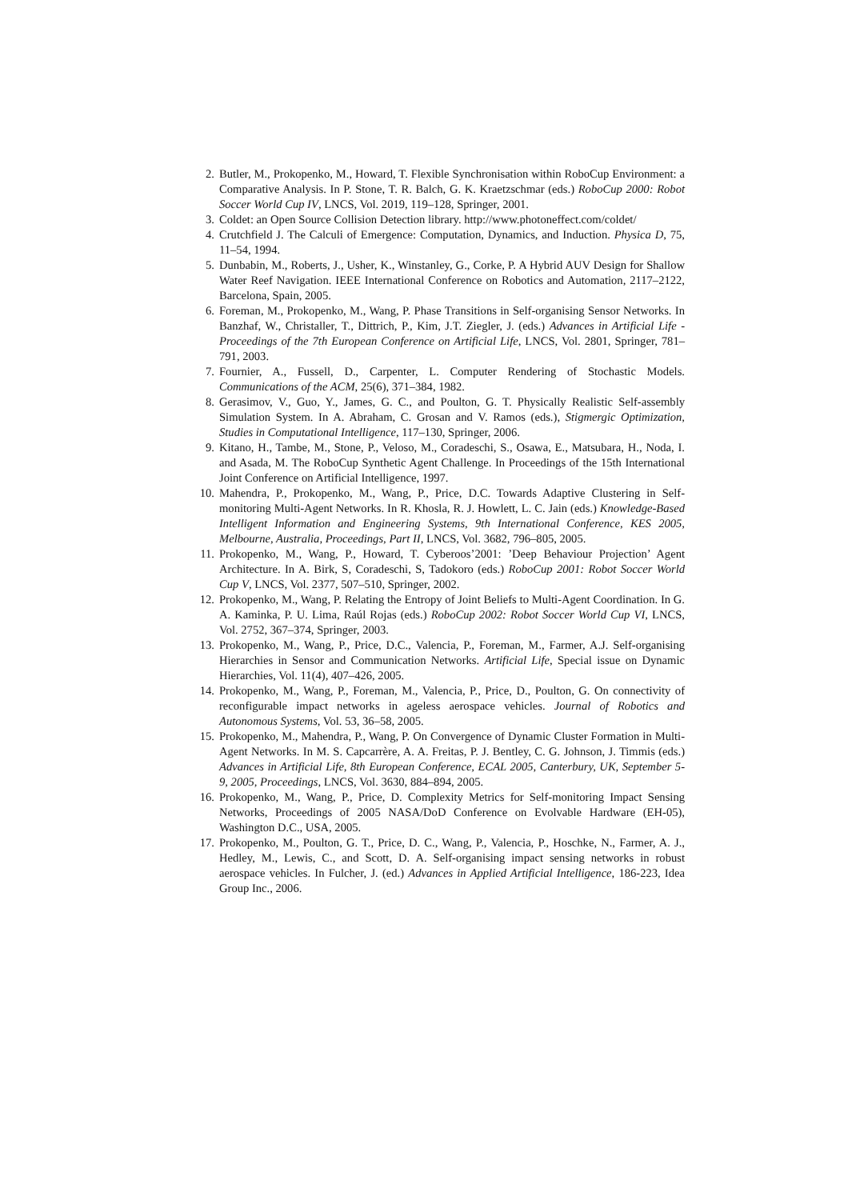2. Butler, M., Prokopenko, M., Howard, T. Flexible Synchronisation within RoboCup Environment: a Comparative Analysis. In P. Stone, T. R. Balch, G. K. Kraetzschmar (eds.) RoboCup 2000: Robot Soccer World Cup IV, LNCS, Vol. 2019, 119–128, Springer, 2001.
3. Coldet: an Open Source Collision Detection library. http://www.photoneffect.com/coldet/
4. Crutchfield J. The Calculi of Emergence: Computation, Dynamics, and Induction. Physica D, 75, 11–54, 1994.
5. Dunbabin, M., Roberts, J., Usher, K., Winstanley, G., Corke, P. A Hybrid AUV Design for Shallow Water Reef Navigation. IEEE International Conference on Robotics and Automation, 2117–2122, Barcelona, Spain, 2005.
6. Foreman, M., Prokopenko, M., Wang, P. Phase Transitions in Self-organising Sensor Networks. In Banzhaf, W., Christaller, T., Dittrich, P., Kim, J.T. Ziegler, J. (eds.) Advances in Artificial Life - Proceedings of the 7th European Conference on Artificial Life, LNCS, Vol. 2801, Springer, 781–791, 2003.
7. Fournier, A., Fussell, D., Carpenter, L. Computer Rendering of Stochastic Models. Communications of the ACM, 25(6), 371–384, 1982.
8. Gerasimov, V., Guo, Y., James, G. C., and Poulton, G. T. Physically Realistic Self-assembly Simulation System. In A. Abraham, C. Grosan and V. Ramos (eds.), Stigmergic Optimization, Studies in Computational Intelligence, 117–130, Springer, 2006.
9. Kitano, H., Tambe, M., Stone, P., Veloso, M., Coradeschi, S., Osawa, E., Matsubara, H., Noda, I. and Asada, M. The RoboCup Synthetic Agent Challenge. In Proceedings of the 15th International Joint Conference on Artificial Intelligence, 1997.
10. Mahendra, P., Prokopenko, M., Wang, P., Price, D.C. Towards Adaptive Clustering in Self-monitoring Multi-Agent Networks. In R. Khosla, R. J. Howlett, L. C. Jain (eds.) Knowledge-Based Intelligent Information and Engineering Systems, 9th International Conference, KES 2005, Melbourne, Australia, Proceedings, Part II, LNCS, Vol. 3682, 796–805, 2005.
11. Prokopenko, M., Wang, P., Howard, T. Cyberoos’2001: ’Deep Behaviour Projection’ Agent Architecture. In A. Birk, S, Coradeschi, S, Tadokoro (eds.) RoboCup 2001: Robot Soccer World Cup V, LNCS, Vol. 2377, 507–510, Springer, 2002.
12. Prokopenko, M., Wang, P. Relating the Entropy of Joint Beliefs to Multi-Agent Coordination. In G. A. Kaminka, P. U. Lima, Raúl Rojas (eds.) RoboCup 2002: Robot Soccer World Cup VI, LNCS, Vol. 2752, 367–374, Springer, 2003.
13. Prokopenko, M., Wang, P., Price, D.C., Valencia, P., Foreman, M., Farmer, A.J. Self-organising Hierarchies in Sensor and Communication Networks. Artificial Life, Special issue on Dynamic Hierarchies, Vol. 11(4), 407–426, 2005.
14. Prokopenko, M., Wang, P., Foreman, M., Valencia, P., Price, D., Poulton, G. On connectivity of reconfigurable impact networks in ageless aerospace vehicles. Journal of Robotics and Autonomous Systems, Vol. 53, 36–58, 2005.
15. Prokopenko, M., Mahendra, P., Wang, P. On Convergence of Dynamic Cluster Formation in Multi-Agent Networks. In M. S. Capcarrère, A. A. Freitas, P. J. Bentley, C. G. Johnson, J. Timmis (eds.) Advances in Artificial Life, 8th European Conference, ECAL 2005, Canterbury, UK, September 5-9, 2005, Proceedings, LNCS, Vol. 3630, 884–894, 2005.
16. Prokopenko, M., Wang, P., Price, D. Complexity Metrics for Self-monitoring Impact Sensing Networks, Proceedings of 2005 NASA/DoD Conference on Evolvable Hardware (EH-05), Washington D.C., USA, 2005.
17. Prokopenko, M., Poulton, G. T., Price, D. C., Wang, P., Valencia, P., Hoschke, N., Farmer, A. J., Hedley, M., Lewis, C., and Scott, D. A. Self-organising impact sensing networks in robust aerospace vehicles. In Fulcher, J. (ed.) Advances in Applied Artificial Intelligence, 186-223, Idea Group Inc., 2006.